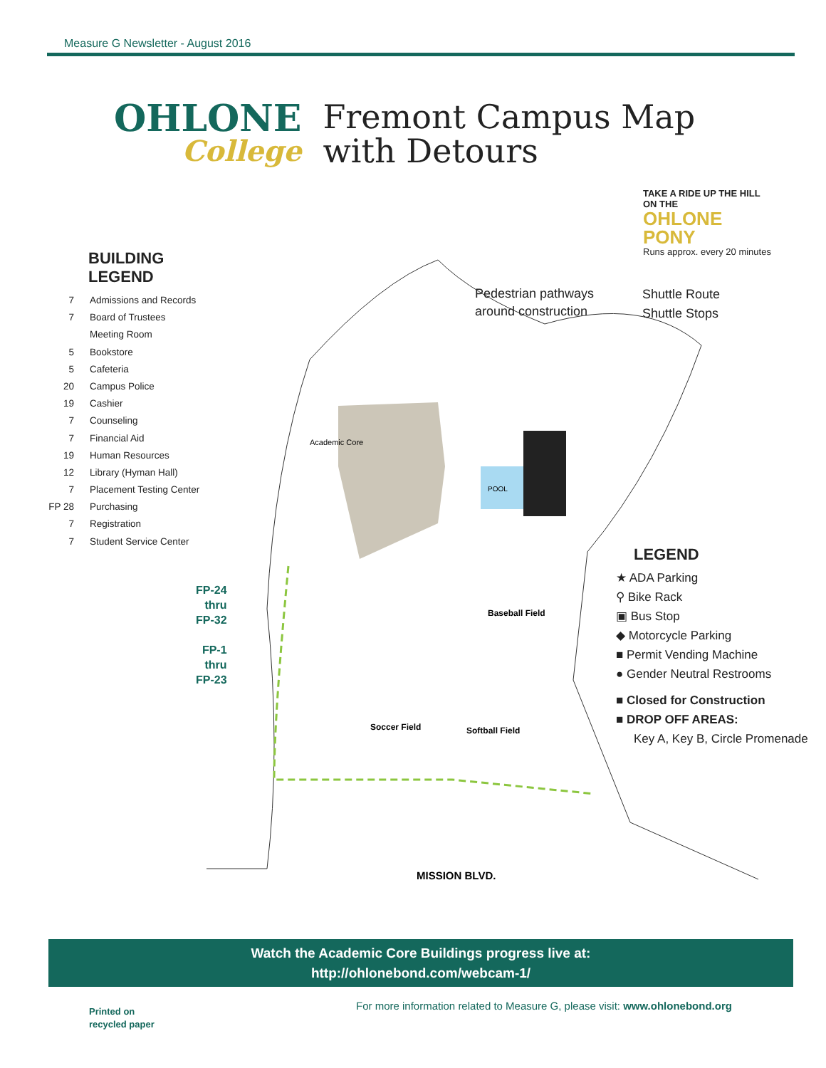Measure G Newsletter - August 2016
OHLONE
College
Fremont Campus Map
with Detours
TAKE A RIDE UP THE HILL
ON THE
OHLONE
PONY
Runs approx. every 20 minutes
BUILDING LEGEND
7 Admissions and Records
7 Board of Trustees
Meeting Room
5 Bookstore
5 Cafeteria
20 Campus Police
19 Cashier
7 Counseling
7 Financial Aid
19 Human Resources
12 Library (Hyman Hall)
7 Placement Testing Center
FP 28 Purchasing
7 Registration
7 Student Service Center
Academic Core
POOL
MISSION BLVD.
Baseball Field
Soccer Field
Softball Field
Pedestrian pathways
around construction
Shuttle Route
Shuttle Stops
FP-24
thru
FP-32
FP-1
thru
FP-23
LEGEND
★ ADA Parking
⚲ Bike Rack
▣ Bus Stop
◆ Motorcycle Parking
■ Permit Vending Machine
● Gender Neutral Restrooms
■ Closed for Construction
■ DROP OFF AREAS:
Key A, Key B, Circle Promenade
Watch the Academic Core Buildings progress live at:
http://ohlonebond.com/webcam-1/
Printed on
recycled paper
For more information related to Measure G, please visit: www.ohlonebond.org